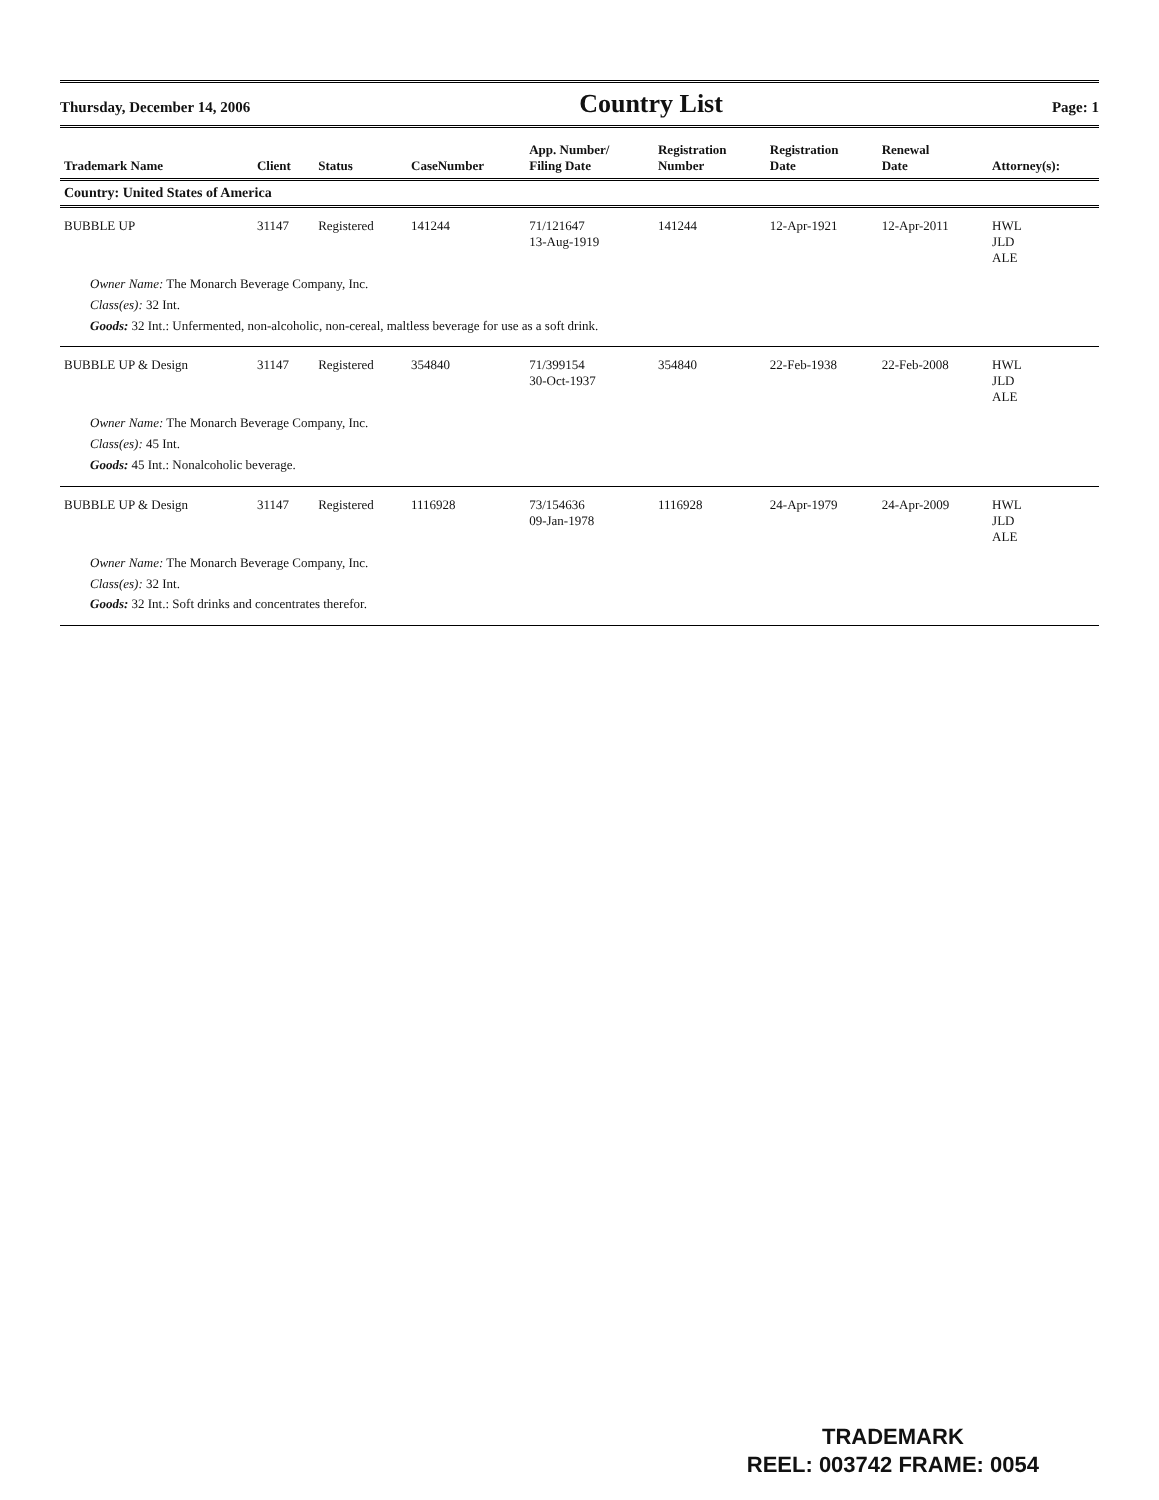Thursday, December 14, 2006 Country List Page: 1
| Trademark Name | Client | Status | CaseNumber | App. Number/ Filing Date | Registration Number | Registration Date | Renewal Date | Attorney(s): |
| --- | --- | --- | --- | --- | --- | --- | --- | --- |
| Country: United States of America | | | | | | | | |
| BUBBLE UP | 31147 | Registered | 141244 | 71/121647 13-Aug-1919 | 141244 | 12-Apr-1921 | 12-Apr-2011 | HWL JLD ALE |
| Owner Name: The Monarch Beverage Company, Inc. Class(es): 32 Int. Goods: 32 Int.: Unfermented, non-alcoholic, non-cereal, maltless beverage for use as a soft drink. | | | | | | | | |
| BUBBLE UP & Design | 31147 | Registered | 354840 | 71/399154 30-Oct-1937 | 354840 | 22-Feb-1938 | 22-Feb-2008 | HWL JLD ALE |
| Owner Name: The Monarch Beverage Company, Inc. Class(es): 45 Int. Goods: 45 Int.: Nonalcoholic beverage. | | | | | | | | |
| BUBBLE UP & Design | 31147 | Registered | 1116928 | 73/154636 09-Jan-1978 | 1116928 | 24-Apr-1979 | 24-Apr-2009 | HWL JLD ALE |
| Owner Name: The Monarch Beverage Company, Inc. Class(es): 32 Int. Goods: 32 Int.: Soft drinks and concentrates therefor. | | | | | | | | |
TRADEMARK
REEL: 003742 FRAME: 0054